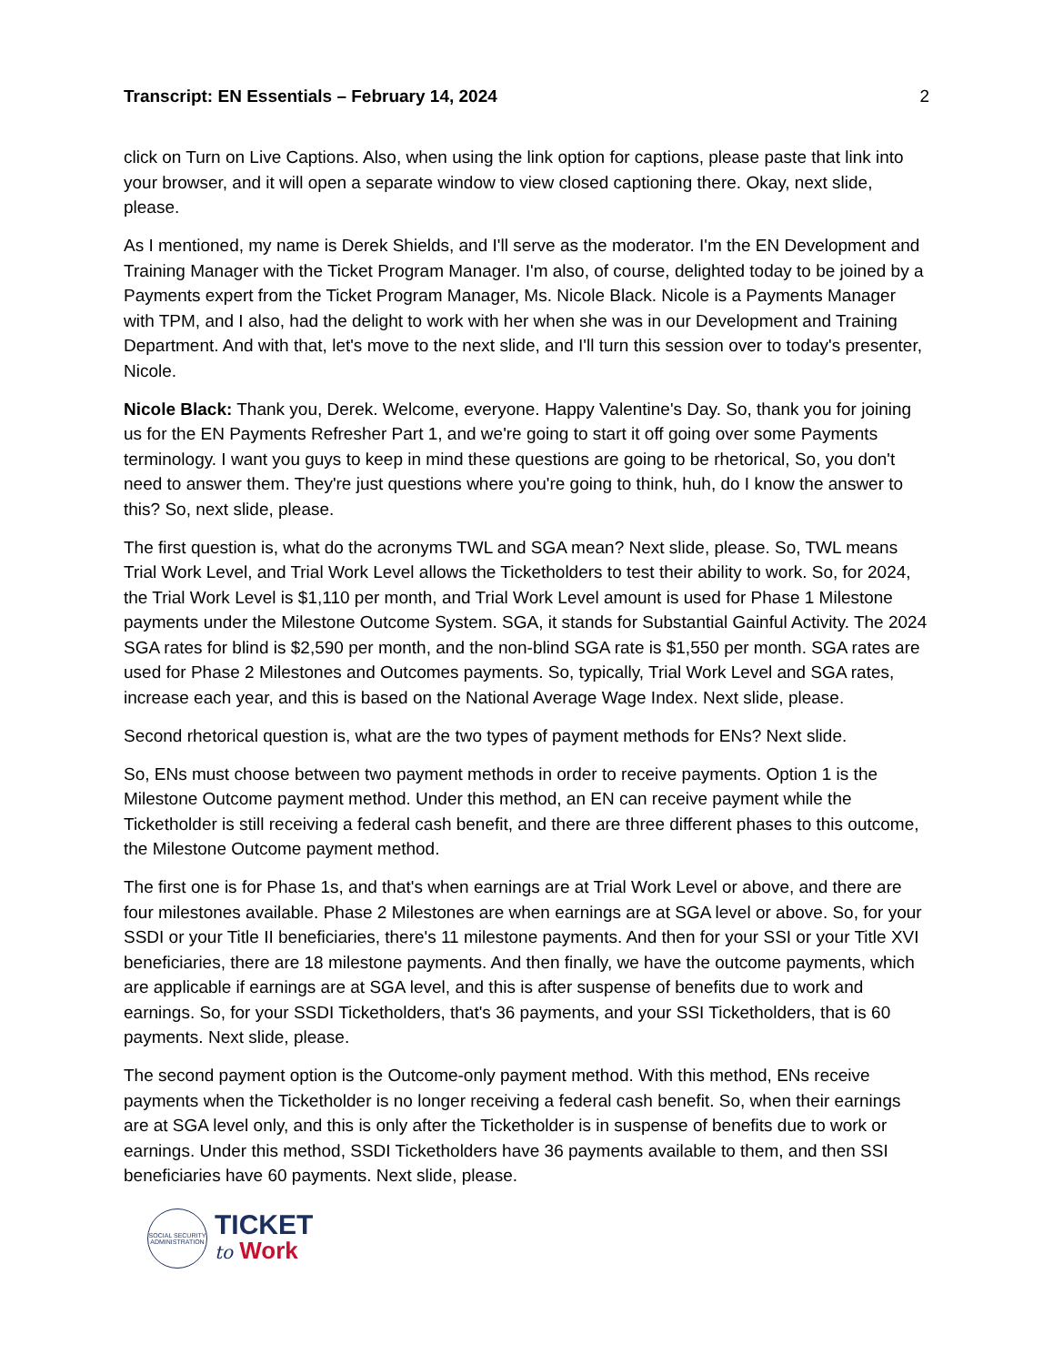Transcript: EN Essentials – February 14, 2024 2
click on Turn on Live Captions. Also, when using the link option for captions, please paste that link into your browser, and it will open a separate window to view closed captioning there. Okay, next slide, please.
As I mentioned, my name is Derek Shields, and I'll serve as the moderator. I'm the EN Development and Training Manager with the Ticket Program Manager. I'm also, of course, delighted today to be joined by a Payments expert from the Ticket Program Manager, Ms. Nicole Black. Nicole is a Payments Manager with TPM, and I also, had the delight to work with her when she was in our Development and Training Department. And with that, let's move to the next slide, and I'll turn this session over to today's presenter, Nicole.
Nicole Black: Thank you, Derek. Welcome, everyone. Happy Valentine's Day. So, thank you for joining us for the EN Payments Refresher Part 1, and we're going to start it off going over some Payments terminology. I want you guys to keep in mind these questions are going to be rhetorical, So, you don't need to answer them. They're just questions where you're going to think, huh, do I know the answer to this? So, next slide, please.
The first question is, what do the acronyms TWL and SGA mean? Next slide, please. So, TWL means Trial Work Level, and Trial Work Level allows the Ticketholders to test their ability to work. So, for 2024, the Trial Work Level is $1,110 per month, and Trial Work Level amount is used for Phase 1 Milestone payments under the Milestone Outcome System. SGA, it stands for Substantial Gainful Activity. The 2024 SGA rates for blind is $2,590 per month, and the non-blind SGA rate is $1,550 per month. SGA rates are used for Phase 2 Milestones and Outcomes payments. So, typically, Trial Work Level and SGA rates, increase each year, and this is based on the National Average Wage Index. Next slide, please.
Second rhetorical question is, what are the two types of payment methods for ENs? Next slide.
So, ENs must choose between two payment methods in order to receive payments. Option 1 is the Milestone Outcome payment method. Under this method, an EN can receive payment while the Ticketholder is still receiving a federal cash benefit, and there are three different phases to this outcome, the Milestone Outcome payment method.
The first one is for Phase 1s, and that's when earnings are at Trial Work Level or above, and there are four milestones available. Phase 2 Milestones are when earnings are at SGA level or above. So, for your SSDI or your Title II beneficiaries, there's 11 milestone payments. And then for your SSI or your Title XVI beneficiaries, there are 18 milestone payments. And then finally, we have the outcome payments, which are applicable if earnings are at SGA level, and this is after suspense of benefits due to work and earnings. So, for your SSDI Ticketholders, that's 36 payments, and your SSI Ticketholders, that is 60 payments. Next slide, please.
The second payment option is the Outcome-only payment method. With this method, ENs receive payments when the Ticketholder is no longer receiving a federal cash benefit. So, when their earnings are at SGA level only, and this is only after the Ticketholder is in suspense of benefits due to work or earnings. Under this method, SSDI Ticketholders have 36 payments available to them, and then SSI beneficiaries have 60 payments. Next slide, please.
SOCIAL SECURITY
ADMINISTRATION
TICKET
to Work